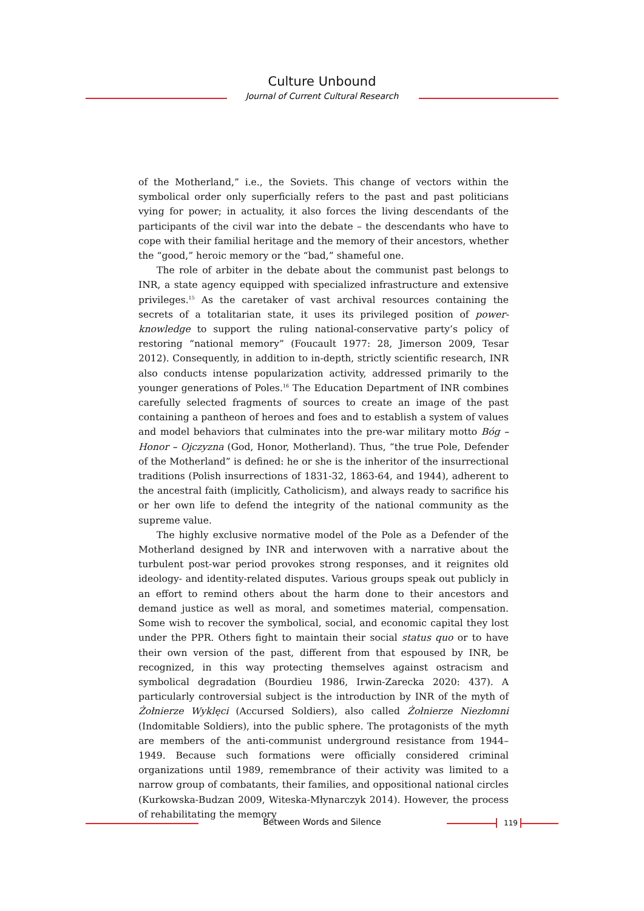Culture Unbound
Journal of Current Cultural Research
of the Motherland,” i.e., the Soviets. This change of vectors within the symbolical order only superficially refers to the past and past politicians vying for power; in actuality, it also forces the living descendants of the participants of the civil war into the debate – the descendants who have to cope with their familial heritage and the memory of their ancestors, whether the “good,” heroic memory or the “bad,” shameful one.
The role of arbiter in the debate about the communist past belongs to INR, a state agency equipped with specialized infrastructure and extensive privileges.<sup>15</sup> As the caretaker of vast archival resources containing the secrets of a totalitarian state, it uses its privileged position of power-knowledge to support the ruling national-conservative party’s policy of restoring “national memory” (Foucault 1977: 28, Jimerson 2009, Tesar 2012). Consequently, in addition to in-depth, strictly scientific research, INR also conducts intense popularization activity, addressed primarily to the younger generations of Poles.<sup>16</sup> The Education Department of INR combines carefully selected fragments of sources to create an image of the past containing a pantheon of heroes and foes and to establish a system of values and model behaviors that culminates into the pre-war military motto Bóg – Honor – Ojczyzna (God, Honor, Motherland). Thus, “the true Pole, Defender of the Motherland” is defined: he or she is the inheritor of the insurrectional traditions (Polish insurrections of 1831-32, 1863-64, and 1944), adherent to the ancestral faith (implicitly, Catholicism), and always ready to sacrifice his or her own life to defend the integrity of the national community as the supreme value.
The highly exclusive normative model of the Pole as a Defender of the Motherland designed by INR and interwoven with a narrative about the turbulent post-war period provokes strong responses, and it reignites old ideology- and identity-related disputes. Various groups speak out publicly in an effort to remind others about the harm done to their ancestors and demand justice as well as moral, and sometimes material, compensation. Some wish to recover the symbolical, social, and economic capital they lost under the PPR. Others fight to maintain their social status quo or to have their own version of the past, different from that espoused by INR, be recognized, in this way protecting themselves against ostracism and symbolical degradation (Bourdieu 1986, Irwin-Zarecka 2020: 437). A particularly controversial subject is the introduction by INR of the myth of Żołnierze Wyklęci (Accursed Soldiers), also called Żołnierze Niezłomni (Indomitable Soldiers), into the public sphere. The protagonists of the myth are members of the anti-communist underground resistance from 1944–1949. Because such formations were officially considered criminal organizations until 1989, remembrance of their activity was limited to a narrow group of combatants, their families, and oppositional national circles (Kurkowska-Budzan 2009, Witeska-Młynarczyk 2014). However, the process of rehabilitating the memory
Between Words and Silence 119